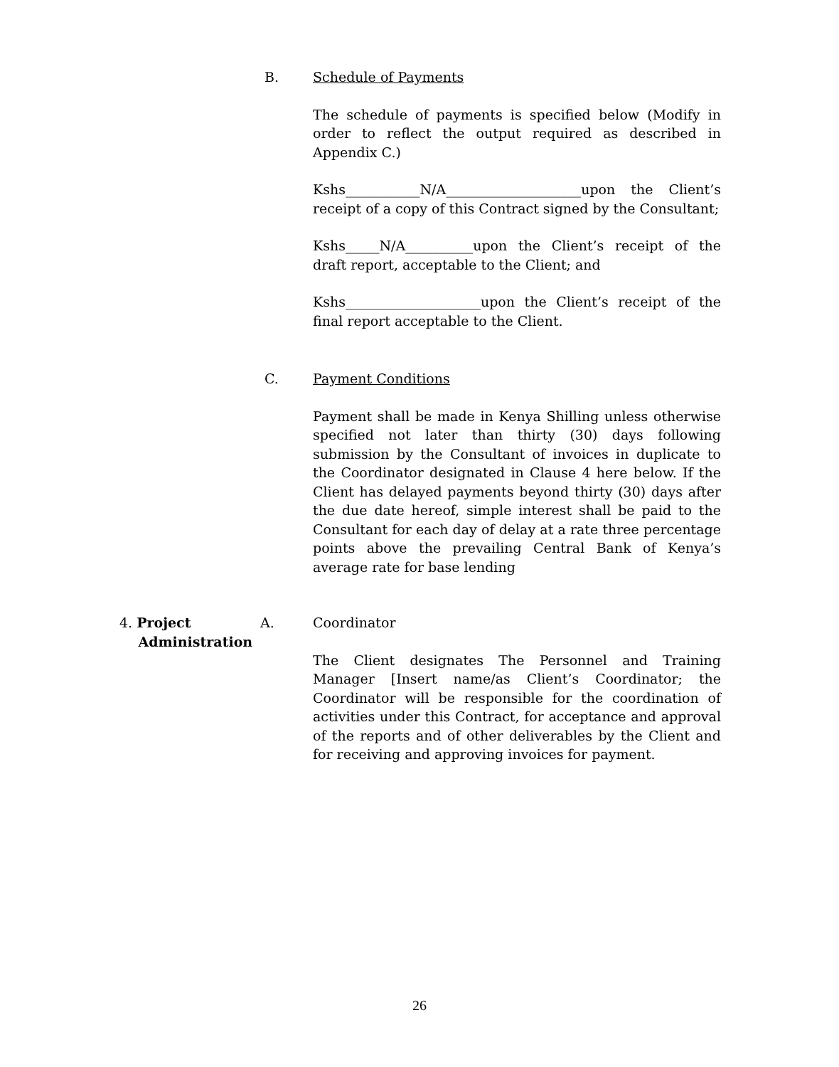B. Schedule of Payments
The schedule of payments is specified below (Modify in order to reflect the output required as described in Appendix C.)
Kshs___________N/A____________________upon the Client’s receipt of a copy of this Contract signed by the Consultant;
Kshs_____N/A__________upon the Client’s receipt of the draft report, acceptable to the Client; and
Kshs____________________upon the Client’s receipt of the final report acceptable to the Client.
C. Payment Conditions
Payment shall be made in Kenya Shilling unless otherwise specified not later than thirty (30) days following submission by the Consultant of invoices in duplicate to the Coordinator designated in Clause 4 here below. If the Client has delayed payments beyond thirty (30) days after the due date hereof, simple interest shall be paid to the Consultant for each day of delay at a rate three percentage points above the prevailing Central Bank of Kenya’s average rate for base lending
4. Project
Administration
A. Coordinator
The Client designates The Personnel and Training Manager [Insert name/as Client’s Coordinator; the Coordinator will be responsible for the coordination of activities under this Contract, for acceptance and approval of the reports and of other deliverables by the Client and for receiving and approving invoices for payment.
26